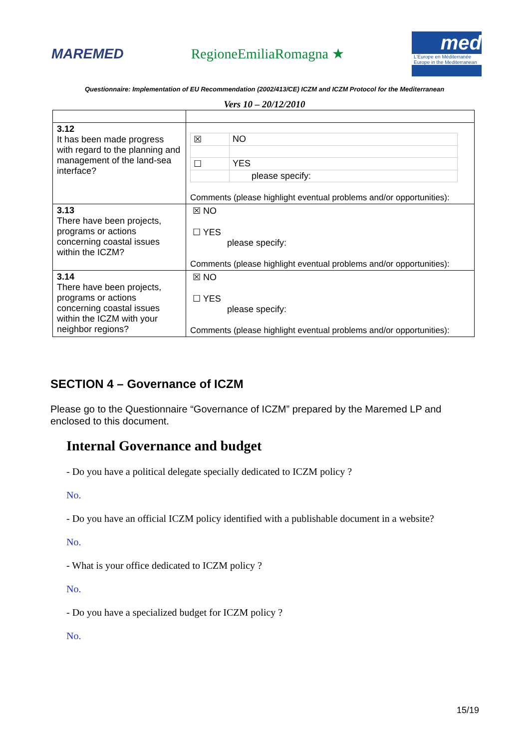MAREMED RegioneEmiliaRomagna ★
med
L'Europe en Méditerranée Europe in the Mediterranean
Questionnaire: Implementation of EU Recommendation (2002/413/CE) ICZM and ICZM Protocol for the Mediterranean
Vers 10 – 20/12/2010
| 3.12 It has been made progress with regard to the planning and management of the land-sea interface? | / ☒ / NO / / ☐ / YES / / / please specify: / Comments (please highlight eventual problems and/or opportunities): |
| 3.13 There have been projects, programs or actions concerning coastal issues within the ICZM? | ☒ NO ☐ YES please specify: Comments (please highlight eventual problems and/or opportunities): |
| 3.14 There have been projects, programs or actions concerning coastal issues within the ICZM with your neighbor regions? | ☒ NO ☐ YES please specify: Comments (please highlight eventual problems and/or opportunities): |
SECTION 4 – Governance of ICZM
Please go to the Questionnaire “Governance of ICZM” prepared by the Maremed LP and enclosed to this document.
Internal Governance and budget
- Do you have a political delegate specially dedicated to ICZM policy ?
No.
- Do you have an official ICZM policy identified with a publishable document in a website?
No.
- What is your office dedicated to ICZM policy ?
No.
- Do you have a specialized budget for ICZM policy ?
No.
15/19